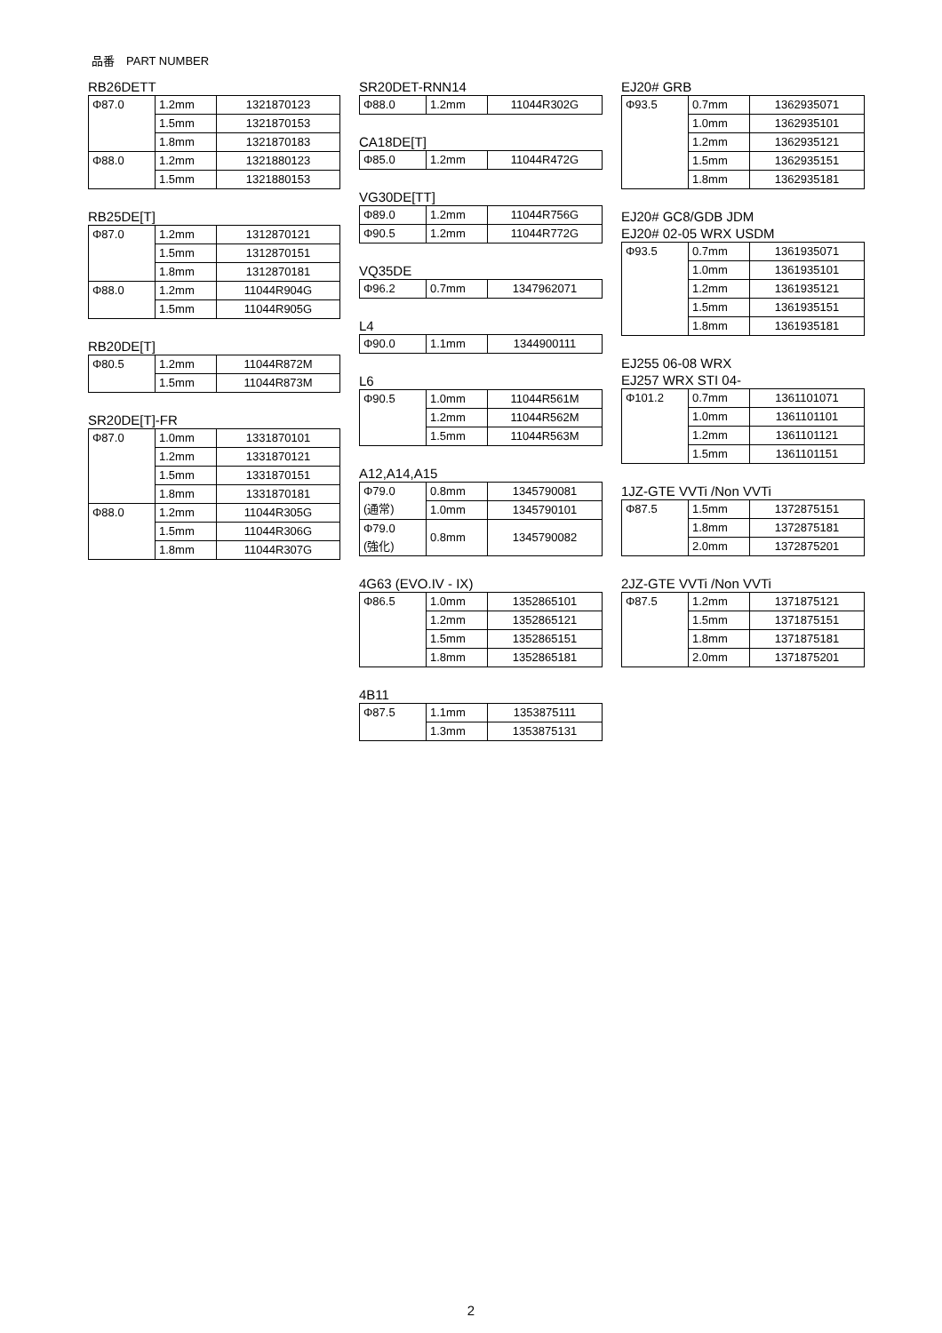品番　PART NUMBER
RB26DETT
| Φ87.0 | 1.2mm | 1321870123 |
| | 1.5mm | 1321870153 |
| | 1.8mm | 1321870183 |
| Φ88.0 | 1.2mm | 1321880123 |
| | 1.5mm | 1321880153 |
RB25DE[T]
| Φ87.0 | 1.2mm | 1312870121 |
| | 1.5mm | 1312870151 |
| | 1.8mm | 1312870181 |
| Φ88.0 | 1.2mm | 11044R904G |
| | 1.5mm | 11044R905G |
RB20DE[T]
| Φ80.5 | 1.2mm | 11044R872M |
| | 1.5mm | 11044R873M |
SR20DE[T]-FR
| Φ87.0 | 1.0mm | 1331870101 |
| | 1.2mm | 1331870121 |
| | 1.5mm | 1331870151 |
| | 1.8mm | 1331870181 |
| Φ88.0 | 1.2mm | 11044R305G |
| | 1.5mm | 11044R306G |
| | 1.8mm | 11044R307G |
SR20DET-RNN14
| Φ88.0 | 1.2mm | 11044R302G |
CA18DE[T]
| Φ85.0 | 1.2mm | 11044R472G |
VG30DE[TT]
| Φ89.0 | 1.2mm | 11044R756G |
| Φ90.5 | 1.2mm | 11044R772G |
VQ35DE
| Φ96.2 | 0.7mm | 1347962071 |
L4
| Φ90.0 | 1.1mm | 1344900111 |
L6
| Φ90.5 | 1.0mm | 11044R561M |
| | 1.2mm | 11044R562M |
| | 1.5mm | 11044R563M |
A12,A14,A15
| Φ79.0 (通常) | 0.8mm | 1345790081 |
| | 1.0mm | 1345790101 |
| Φ79.0 (強化) | 0.8mm | 1345790082 |
4G63 (EVO.IV - IX)
| Φ86.5 | 1.0mm | 1352865101 |
| | 1.2mm | 1352865121 |
| | 1.5mm | 1352865151 |
| | 1.8mm | 1352865181 |
4B11
| Φ87.5 | 1.1mm | 1353875111 |
| | 1.3mm | 1353875131 |
EJ20# GRB
| Φ93.5 | 0.7mm | 1362935071 |
| | 1.0mm | 1362935101 |
| | 1.2mm | 1362935121 |
| | 1.5mm | 1362935151 |
| | 1.8mm | 1362935181 |
EJ20# GC8/GDB JDM
EJ20# 02-05 WRX USDM
| Φ93.5 | 0.7mm | 1361935071 |
| | 1.0mm | 1361935101 |
| | 1.2mm | 1361935121 |
| | 1.5mm | 1361935151 |
| | 1.8mm | 1361935181 |
EJ255 06-08 WRX
EJ257 WRX STI 04-
| Φ101.2 | 0.7mm | 1361101071 |
| | 1.0mm | 1361101101 |
| | 1.2mm | 1361101121 |
| | 1.5mm | 1361101151 |
1JZ-GTE VVTi /Non VVTi
| Φ87.5 | 1.5mm | 1372875151 |
| | 1.8mm | 1372875181 |
| | 2.0mm | 1372875201 |
2JZ-GTE VVTi /Non VVTi
| Φ87.5 | 1.2mm | 1371875121 |
| | 1.5mm | 1371875151 |
| | 1.8mm | 1371875181 |
| | 2.0mm | 1371875201 |
2